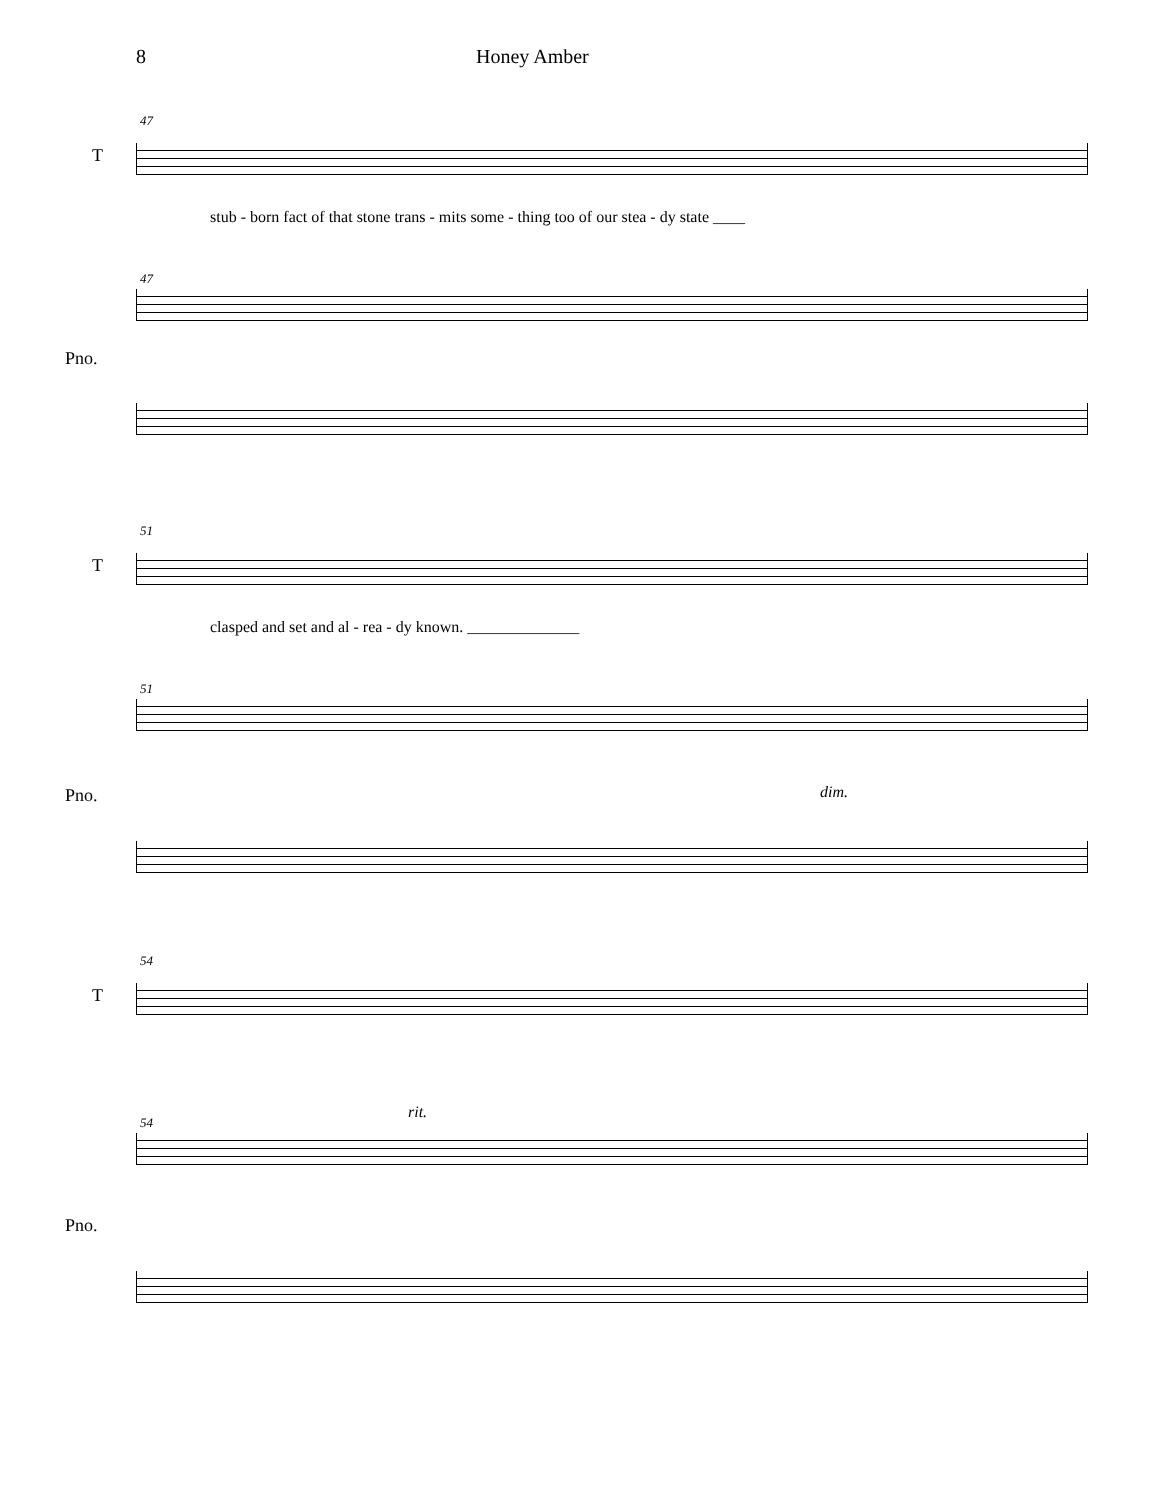8 Honey Amber
47
T
stub - born fact of that stone trans - mits some - thing too of our stea - dy state ____
47
Pno.
51
T
clasped and set and al - rea - dy known. ______________
51
dim. Pno.
54
T
rit.
54
Pno.